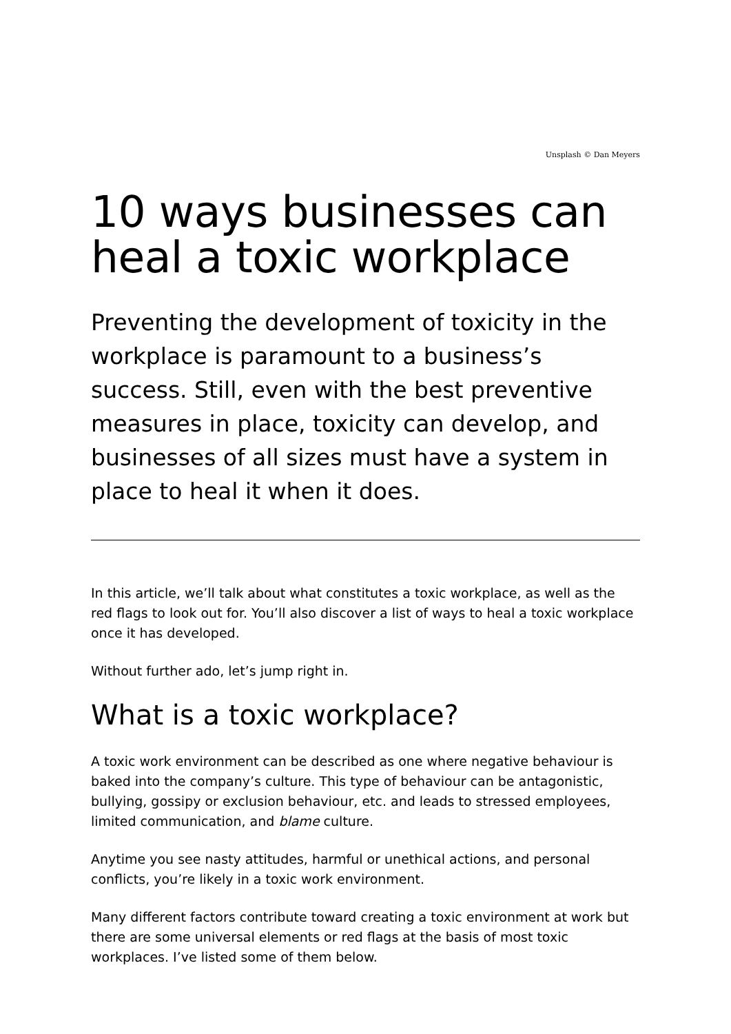Unsplash © Dan Meyers
10 ways businesses can heal a toxic workplace
Preventing the development of toxicity in the workplace is paramount to a business’s success. Still, even with the best preventive measures in place, toxicity can develop, and businesses of all sizes must have a system in place to heal it when it does.
In this article, we’ll talk about what constitutes a toxic workplace, as well as the red flags to look out for. You’ll also discover a list of ways to heal a toxic workplace once it has developed.
Without further ado, let’s jump right in.
What is a toxic workplace?
A toxic work environment can be described as one where negative behaviour is baked into the company’s culture. This type of behaviour can be antagonistic, bullying, gossipy or exclusion behaviour, etc. and leads to stressed employees, limited communication, and blame culture.
Anytime you see nasty attitudes, harmful or unethical actions, and personal conflicts, you’re likely in a toxic work environment.
Many different factors contribute toward creating a toxic environment at work but there are some universal elements or red flags at the basis of most toxic workplaces. I’ve listed some of them below.